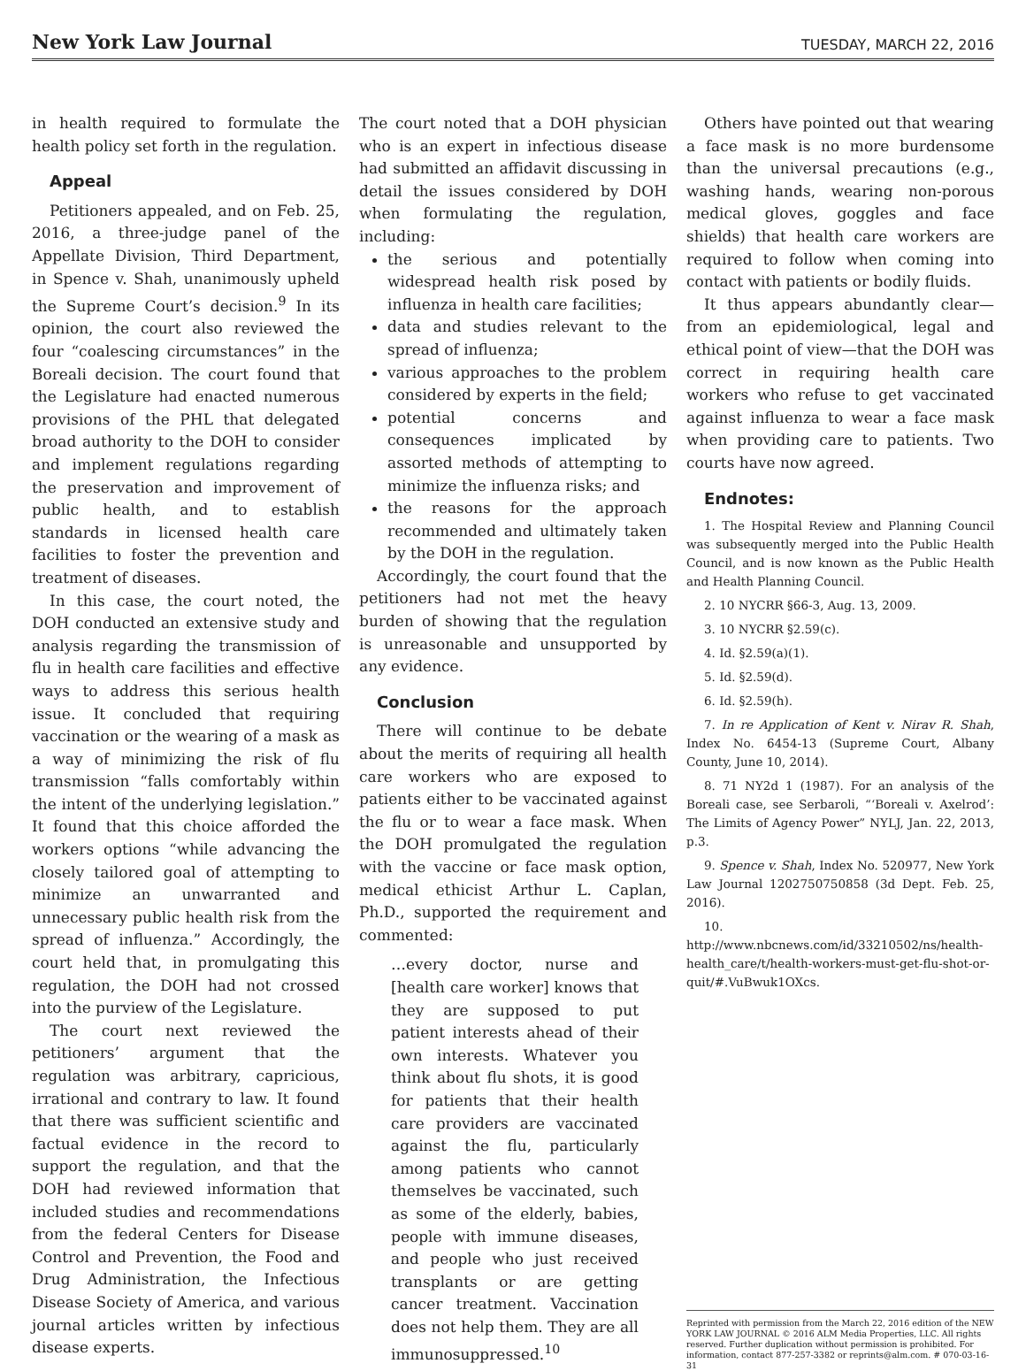New York Law Journal
TUESDAY, MARCH 22, 2016
in health required to formulate the health policy set forth in the regulation.
Appeal
Petitioners appealed, and on Feb. 25, 2016, a three-judge panel of the Appellate Division, Third Department, in Spence v. Shah, unanimously upheld the Supreme Court’s decision.<sup>9</sup> In its opinion, the court also reviewed the four “coalescing circumstances” in the Boreali decision. The court found that the Legislature had enacted numerous provisions of the PHL that delegated broad authority to the DOH to consider and implement regulations regarding the preservation and improvement of public health, and to establish standards in licensed health care facilities to foster the prevention and treatment of diseases.
In this case, the court noted, the DOH conducted an extensive study and analysis regarding the transmission of flu in health care facilities and effective ways to address this serious health issue. It concluded that requiring vaccination or the wearing of a mask as a way of minimizing the risk of flu transmission “falls comfortably within the intent of the underlying legislation.” It found that this choice afforded the workers options “while advancing the closely tailored goal of attempting to minimize an unwarranted and unnecessary public health risk from the spread of influenza.” Accordingly, the court held that, in promulgating this regulation, the DOH had not crossed into the purview of the Legislature.
The court next reviewed the petitioners’ argument that the regulation was arbitrary, capricious, irrational and contrary to law. It found that there was sufficient scientific and factual evidence in the record to support the regulation, and that the DOH had reviewed information that included studies and recommendations from the federal Centers for Disease Control and Prevention, the Food and Drug Administration, the Infectious Disease Society of America, and various journal articles written by infectious disease experts.
The court noted that a DOH physician who is an expert in infectious disease had submitted an affidavit discussing in detail the issues considered by DOH when formulating the regulation, including:
the serious and potentially widespread health risk posed by influenza in health care facilities;
data and studies relevant to the spread of influenza;
various approaches to the problem considered by experts in the field;
potential concerns and consequences implicated by assorted methods of attempting to minimize the influenza risks; and
the reasons for the approach recommended and ultimately taken by the DOH in the regulation.
Accordingly, the court found that the petitioners had not met the heavy burden of showing that the regulation is unreasonable and unsupported by any evidence.
Conclusion
There will continue to be debate about the merits of requiring all health care workers who are exposed to patients either to be vaccinated against the flu or to wear a face mask. When the DOH promulgated the regulation with the vaccine or face mask option, medical ethicist Arthur L. Caplan, Ph.D., supported the requirement and commented:
…every doctor, nurse and [health care worker] knows that they are supposed to put patient interests ahead of their own interests. Whatever you think about flu shots, it is good for patients that their health care providers are vaccinated against the flu, particularly among patients who cannot themselves be vaccinated, such as some of the elderly, babies, people with immune diseases, and people who just received transplants or are getting cancer treatment. Vaccination does not help them. They are all immunosuppressed.<sup>10</sup>
Others have pointed out that wearing a face mask is no more burdensome than the universal precautions (e.g., washing hands, wearing non-porous medical gloves, goggles and face shields) that health care workers are required to follow when coming into contact with patients or bodily fluids.
It thus appears abundantly clear—from an epidemiological, legal and ethical point of view—that the DOH was correct in requiring health care workers who refuse to get vaccinated against influenza to wear a face mask when providing care to patients. Two courts have now agreed.
Endnotes:
1. The Hospital Review and Planning Council was subsequently merged into the Public Health Council, and is now known as the Public Health and Health Planning Council.
2. 10 NYCRR §66-3, Aug. 13, 2009.
3. 10 NYCRR §2.59(c).
4. Id. §2.59(a)(1).
5. Id. §2.59(d).
6. Id. §2.59(h).
7. In re Application of Kent v. Nirav R. Shah, Index No. 6454-13 (Supreme Court, Albany County, June 10, 2014).
8. 71 NY2d 1 (1987). For an analysis of the Boreali case, see Serbaroli, “‘Boreali v. Axelrod’: The Limits of Agency Power” NYLJ, Jan. 22, 2013, p.3.
9. Spence v. Shah, Index No. 520977, New York Law Journal 1202750750858 (3d Dept. Feb. 25, 2016).
10. http://www.nbcnews.com/id/33210502/ns/health-health_care/t/health-workers-must-get-flu-shot-or-quit/#.VuBwuk1OXcs.
Reprinted with permission from the March 22, 2016 edition of the NEW YORK LAW JOURNAL © 2016 ALM Media Properties, LLC. All rights reserved. Further duplication without permission is prohibited. For information, contact 877-257-3382 or reprints@alm.com. # 070-03-16-31